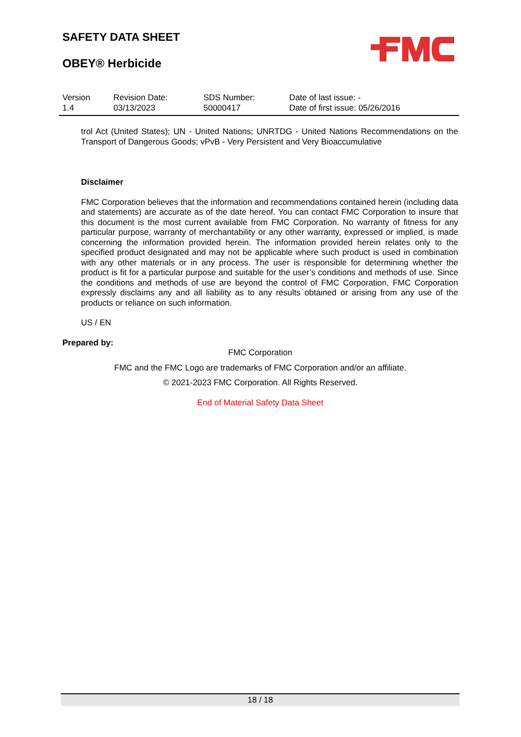SAFETY DATA SHEET
OBEY® Herbicide
| Version 1.4 | Revision Date: 03/13/2023 | SDS Number: 50000417 | Date of last issue: - Date of first issue: 05/26/2016 |
trol Act (United States); UN - United Nations; UNRTDG - United Nations Recommendations on the Transport of Dangerous Goods; vPvB - Very Persistent and Very Bioaccumulative
Disclaimer
FMC Corporation believes that the information and recommendations contained herein (including data and statements) are accurate as of the date hereof. You can contact FMC Corporation to insure that this document is the most current available from FMC Corporation. No warranty of fitness for any particular purpose, warranty of merchantability or any other warranty, expressed or implied, is made concerning the information provided herein. The information provided herein relates only to the specified product designated and may not be applicable where such product is used in combination with any other materials or in any process. The user is responsible for determining whether the product is fit for a particular purpose and suitable for the user’s conditions and methods of use. Since the conditions and methods of use are beyond the control of FMC Corporation, FMC Corporation expressly disclaims any and all liability as to any results obtained or arising from any use of the products or reliance on such information.
US / EN
Prepared by:
FMC Corporation
FMC and the FMC Logo are trademarks of FMC Corporation and/or an affiliate.
© 2021-2023 FMC Corporation. All Rights Reserved.
End of Material Safety Data Sheet
18 / 18